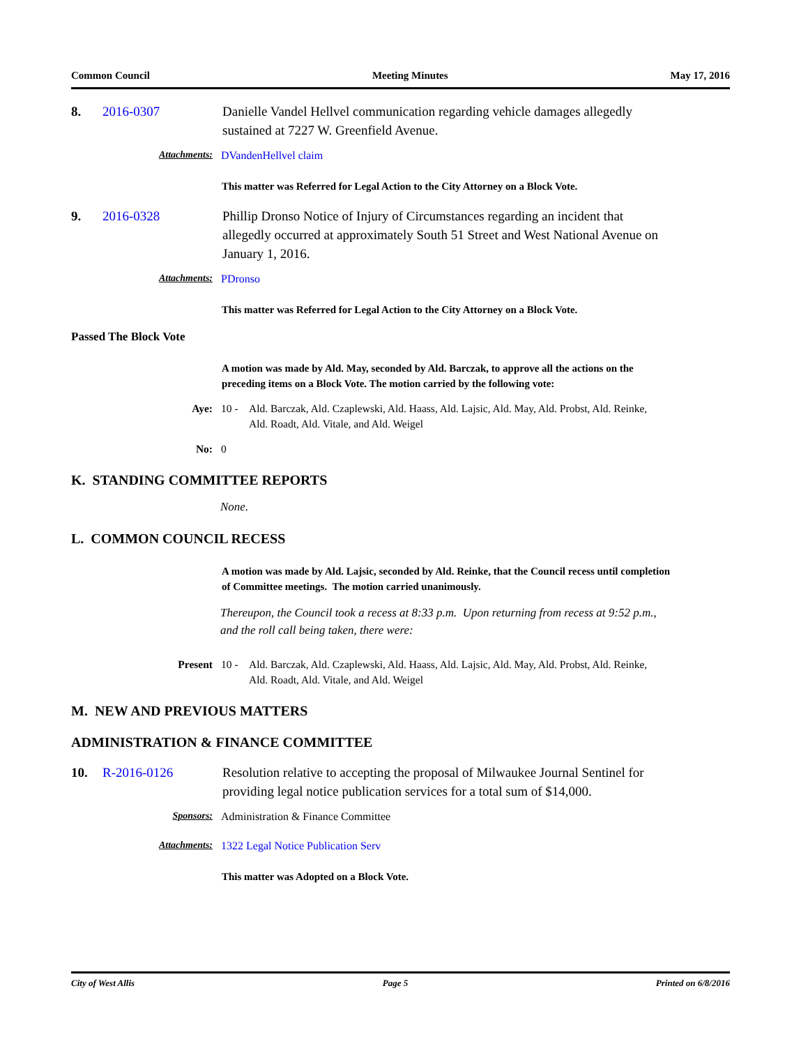Common Council Meeting Minutes May 17, 2016
8. 2016-0307 Danielle Vandel Hellvel communication regarding vehicle damages allegedly sustained at 7227 W. Greenfield Avenue.
Attachments: DVandenHellvel claim
This matter was Referred for Legal Action to the City Attorney on a Block Vote.
9. 2016-0328 Phillip Dronso Notice of Injury of Circumstances regarding an incident that allegedly occurred at approximately South 51 Street and West National Avenue on January 1, 2016.
Attachments: PDronso
This matter was Referred for Legal Action to the City Attorney on a Block Vote.
Passed The Block Vote
A motion was made by Ald. May, seconded by Ald. Barczak, to approve all the actions on the preceding items on a Block Vote. The motion carried by the following vote:
Aye: 10 - Ald. Barczak, Ald. Czaplewski, Ald. Haass, Ald. Lajsic, Ald. May, Ald. Probst, Ald. Reinke, Ald. Roadt, Ald. Vitale, and Ald. Weigel
No: 0
K. STANDING COMMITTEE REPORTS
None.
L. COMMON COUNCIL RECESS
A motion was made by Ald. Lajsic, seconded by Ald. Reinke, that the Council recess until completion of Committee meetings. The motion carried unanimously.
Thereupon, the Council took a recess at 8:33 p.m. Upon returning from recess at 9:52 p.m., and the roll call being taken, there were:
Present 10 - Ald. Barczak, Ald. Czaplewski, Ald. Haass, Ald. Lajsic, Ald. May, Ald. Probst, Ald. Reinke, Ald. Roadt, Ald. Vitale, and Ald. Weigel
M. NEW AND PREVIOUS MATTERS
ADMINISTRATION & FINANCE COMMITTEE
10. R-2016-0126 Resolution relative to accepting the proposal of Milwaukee Journal Sentinel for providing legal notice publication services for a total sum of $14,000.
Sponsors: Administration & Finance Committee
Attachments: 1322 Legal Notice Publication Serv
This matter was Adopted on a Block Vote.
City of West Allis Page 5 Printed on 6/8/2016